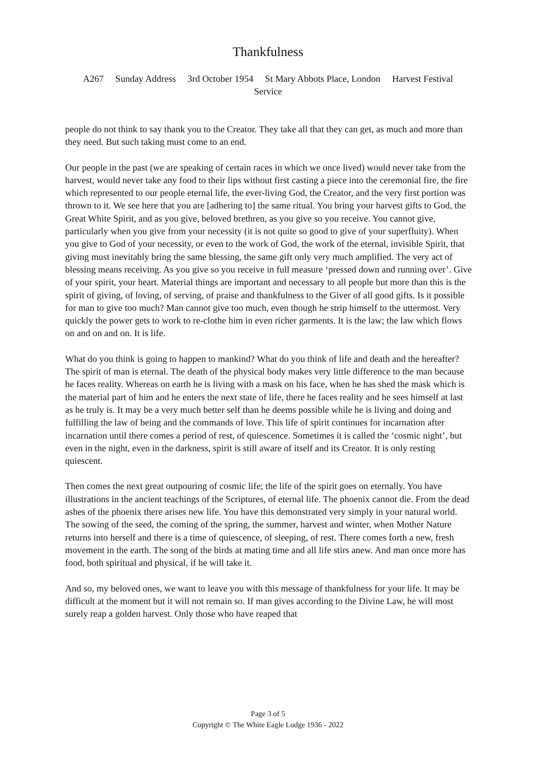Thankfulness
A267 Sunday Address 3rd October 1954 St Mary Abbots Place, London Harvest Festival Service
people do not think to say thank you to the Creator. They take all that they can get, as much and more than they need. But such taking must come to an end.
Our people in the past (we are speaking of certain races in which we once lived) would never take from the harvest, would never take any food to their lips without first casting a piece into the ceremonial fire, the fire which represented to our people eternal life, the ever-living God, the Creator, and the very first portion was thrown to it. We see here that you are [adhering to] the same ritual. You bring your harvest gifts to God, the Great White Spirit, and as you give, beloved brethren, as you give so you receive. You cannot give, particularly when you give from your necessity (it is not quite so good to give of your superfluity). When you give to God of your necessity, or even to the work of God, the work of the eternal, invisible Spirit, that giving must inevitably bring the same blessing, the same gift only very much amplified. The very act of blessing means receiving. As you give so you receive in full measure ‘pressed down and running over’. Give of your spirit, your heart. Material things are important and necessary to all people but more than this is the spirit of giving, of loving, of serving, of praise and thankfulness to the Giver of all good gifts. Is it possible for man to give too much? Man cannot give too much, even though he strip himself to the uttermost. Very quickly the power gets to work to re-clothe him in even richer garments. It is the law; the law which flows on and on and on. It is life.
What do you think is going to happen to mankind? What do you think of life and death and the hereafter? The spirit of man is eternal. The death of the physical body makes very little difference to the man because he faces reality. Whereas on earth he is living with a mask on his face, when he has shed the mask which is the material part of him and he enters the next state of life, there he faces reality and he sees himself at last as he truly is. It may be a very much better self than he deems possible while he is living and doing and fulfilling the law of being and the commands of love. This life of spirit continues for incarnation after incarnation until there comes a period of rest, of quiescence. Sometimes it is called the ‘cosmic night’, but even in the night, even in the darkness, spirit is still aware of itself and its Creator. It is only resting quiescent.
Then comes the next great outpouring of cosmic life; the life of the spirit goes on eternally. You have illustrations in the ancient teachings of the Scriptures, of eternal life. The phoenix cannot die. From the dead ashes of the phoenix there arises new life. You have this demonstrated very simply in your natural world. The sowing of the seed, the coming of the spring, the summer, harvest and winter, when Mother Nature returns into herself and there is a time of quiescence, of sleeping, of rest. There comes forth a new, fresh movement in the earth. The song of the birds at mating time and all life stirs anew. And man once more has food, both spiritual and physical, if he will take it.
And so, my beloved ones, we want to leave you with this message of thankfulness for your life. It may be difficult at the moment but it will not remain so. If man gives according to the Divine Law, he will most surely reap a golden harvest. Only those who have reaped that
Page 3 of 5
Copyright © The White Eagle Lodge 1936 - 2022